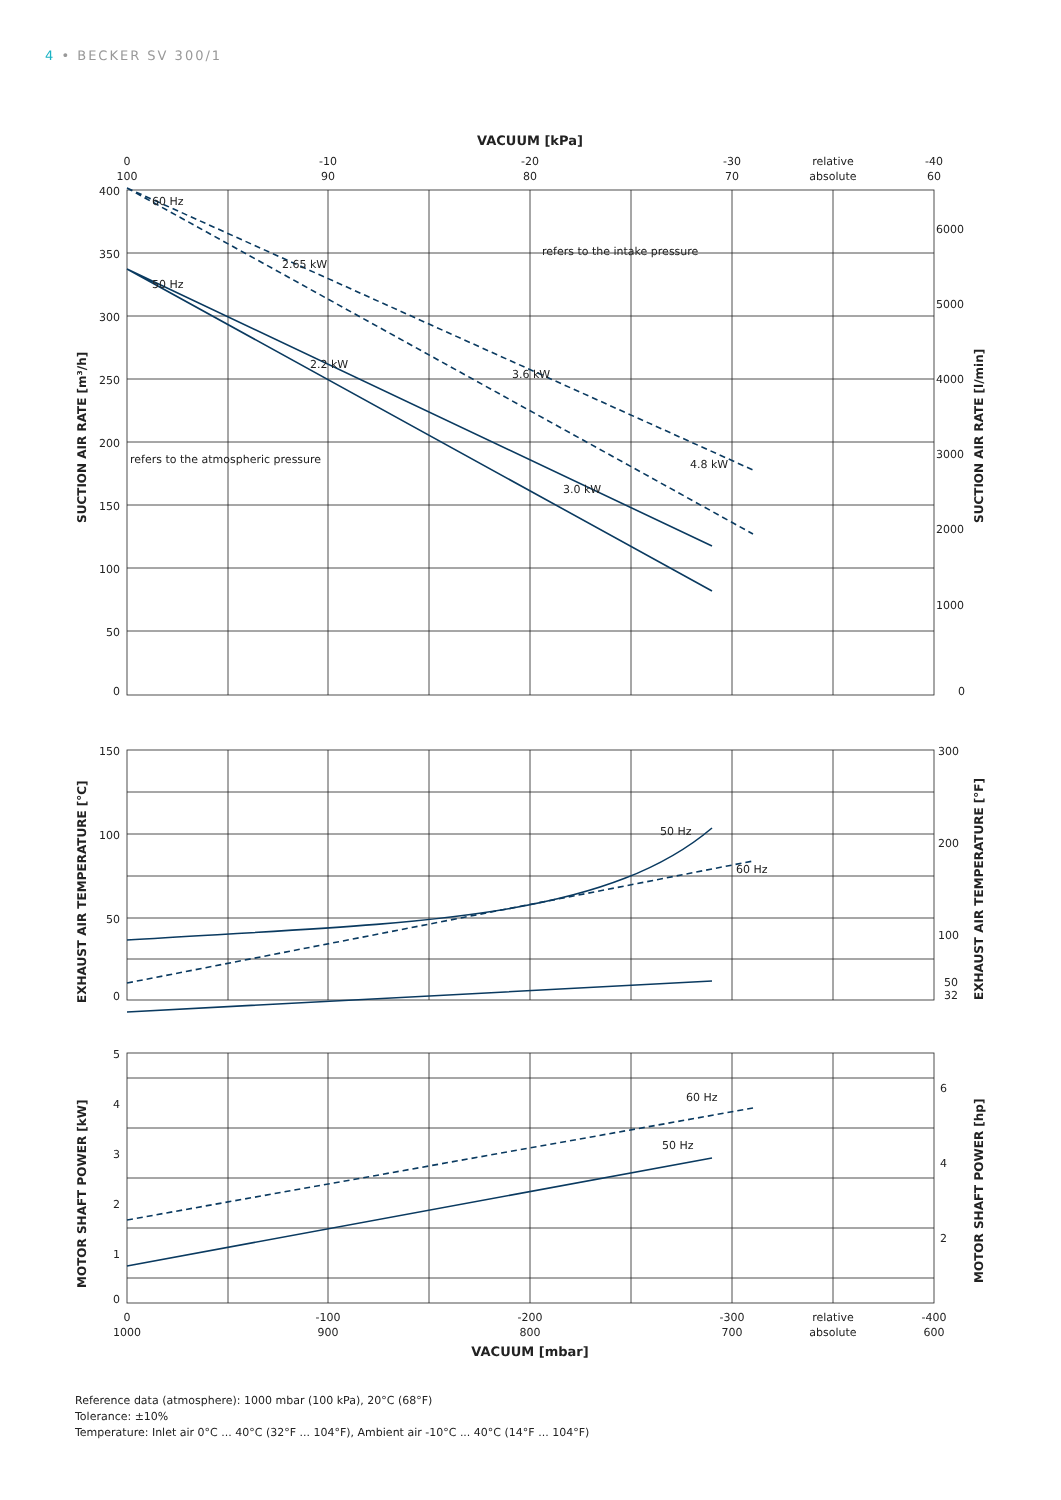4 • BECKER SV 300/1
VACUUM [kPa]
0
100
-10
90
-20
80
-30
70
relative
absolute
-40
60
60 Hz
50 Hz
refers to the intake pressure
refers to the atmospheric pressure
50 Hz
60 Hz
60 Hz
50 Hz
2.2 kW
2.65 kW
3.6 kW
4.8 kW
3.0 kW
400
350
300
250
200
150
100
50
0
150
100
50
0
5
4
3
2
1
0
6000
5000
4000
3000
2000
1000
0
300
200
100
50
32
6
4
2
SUCTION AIR RATE [m³/h]
EXHAUST AIR TEMPERATURE [°C]
MOTOR SHAFT POWER [kW]
SUCTION AIR RATE [l/min]
EXHAUST AIR TEMPERATURE [°F]
MOTOR SHAFT POWER [hp]
0
1000
-100
900
-200
800
-300
700
relative
absolute
-400
600
VACUUM [mbar]
Reference data (atmosphere): 1000 mbar (100 kPa), 20°C (68°F)
Tolerance: ±10%
Temperature: Inlet air 0°C ... 40°C (32°F ... 104°F), Ambient air -10°C ... 40°C (14°F ... 104°F)